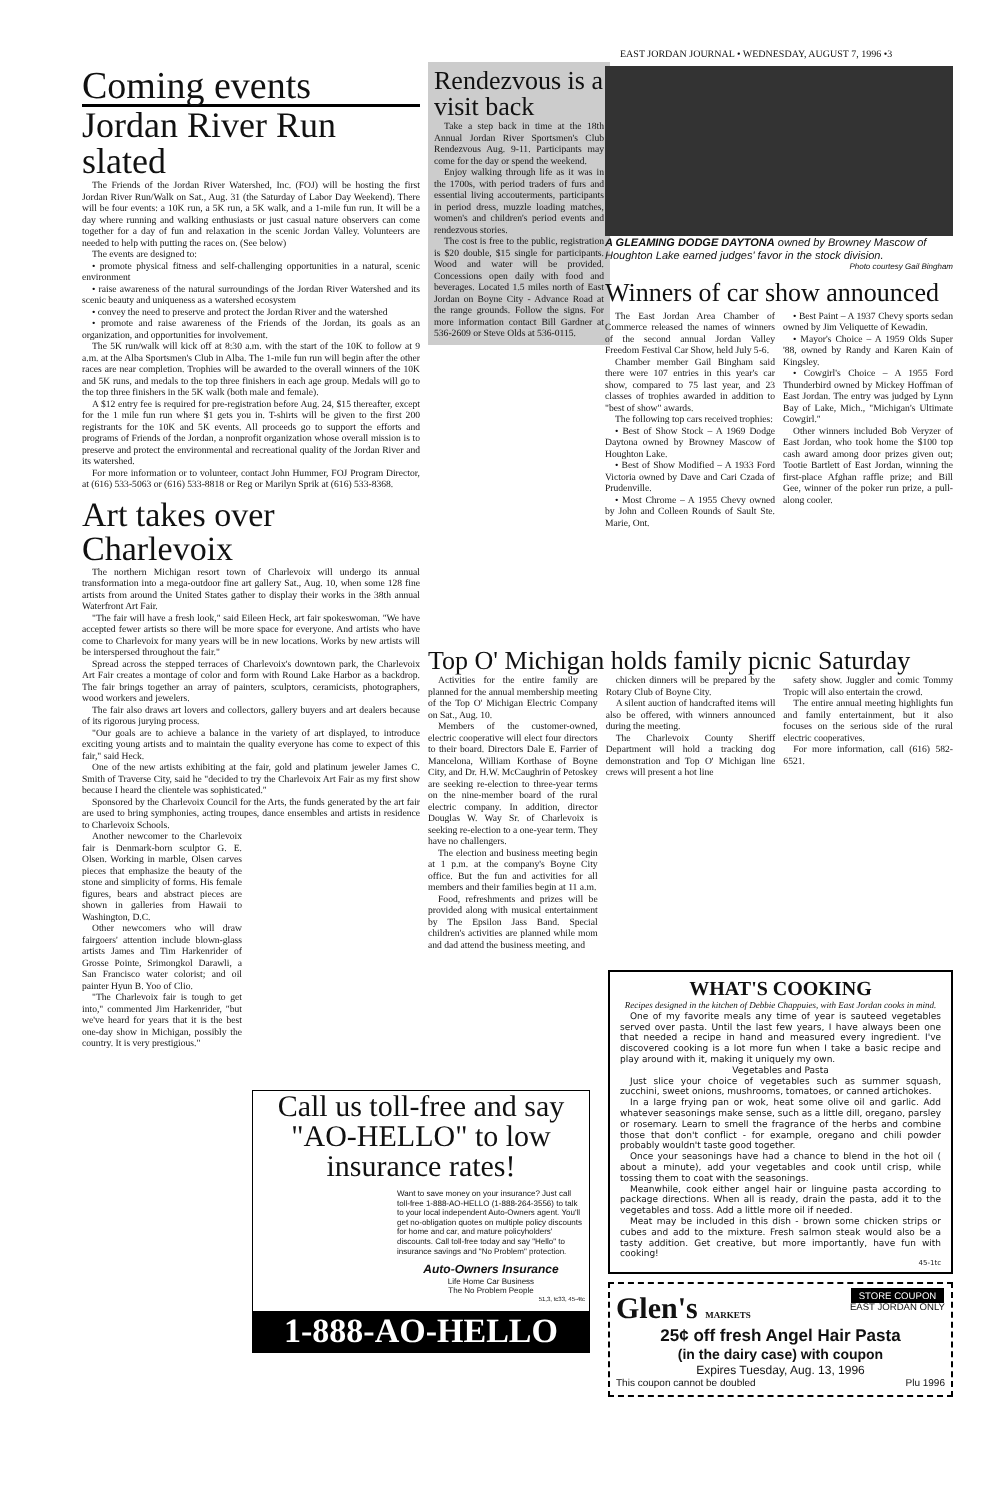EAST JORDAN JOURNAL • WEDNESDAY, AUGUST 7, 1996 •3
Coming events
Jordan River Run slated
The Friends of the Jordan River Watershed, Inc. (FOJ) will be hosting the first Jordan River Run/Walk on Sat., Aug. 31 (the Saturday of Labor Day Weekend). There will be four events: a 10K run, a 5K run, a 5K walk, and a 1-mile fun run. It will be a day where running and walking enthusiasts or just casual nature observers can come together for a day of fun and relaxation in the scenic Jordan Valley. Volunteers are needed to help with putting the races on. (See below)
The events are designed to:
• promote physical fitness and self-challenging opportunities in a natural, scenic environment
• raise awareness of the natural surroundings of the Jordan River Watershed and its scenic beauty and uniqueness as a watershed ecosystem
• convey the need to preserve and protect the Jordan River and the watershed
• promote and raise awareness of the Friends of the Jordan, its goals as an organization, and opportunities for involvement.
The 5K run/walk will kick off at 8:30 a.m. with the start of the 10K to follow at 9 a.m. at the Alba Sportsmen's Club in Alba. The 1-mile fun run will begin after the other races are near completion. Trophies will be awarded to the overall winners of the 10K and 5K runs, and medals to the top three finishers in each age group. Medals will go to the top three finishers in the 5K walk (both male and female).
A $12 entry fee is required for pre-registration before Aug. 24, $15 thereafter, except for the 1 mile fun run where $1 gets you in. T-shirts will be given to the first 200 registrants for the 10K and 5K events. All proceeds go to support the efforts and programs of Friends of the Jordan, a nonprofit organization whose overall mission is to preserve and protect the environmental and recreational quality of the Jordan River and its watershed.
For more information or to volunteer, contact John Hummer, FOJ Program Director, at (616) 533-5063 or (616) 533-8818 or Reg or Marilyn Sprik at (616) 533-8368.
Art takes over Charlevoix
The northern Michigan resort town of Charlevoix will undergo its annual transformation into a mega-outdoor fine art gallery Sat., Aug. 10, when some 128 fine artists from around the United States gather to display their works in the 38th annual Waterfront Art Fair.
"The fair will have a fresh look," said Eileen Heck, art fair spokeswoman. "We have accepted fewer artists so there will be more space for everyone. And artists who have come to Charlevoix for many years will be in new locations. Works by new artists will be interspersed throughout the fair."
Spread across the stepped terraces of Charlevoix's downtown park, the Charlevoix Art Fair creates a montage of color and form with Round Lake Harbor as a backdrop. The fair brings together an array of painters, sculptors, ceramicists, photographers, wood workers and jewelers.
The fair also draws art lovers and collectors, gallery buyers and art dealers because of its rigorous jurying process.
"Our goals are to achieve a balance in the variety of art displayed, to introduce exciting young artists and to maintain the quality everyone has come to expect of this fair," said Heck.
One of the new artists exhibiting at the fair, gold and platinum jeweler James C. Smith of Traverse City, said he "decided to try the Charlevoix Art Fair as my first show because I heard the clientele was sophisticated."
Sponsored by the Charlevoix Council for the Arts, the funds generated by the art fair are used to bring symphonies, acting troupes, dance ensembles and artists in residence to Charlevoix Schools.
Another newcomer to the Charlevoix fair is Denmark-born sculptor G. E. Olsen. Working in marble, Olsen carves pieces that emphasize the beauty of the stone and simplicity of forms. His female figures, bears and abstract pieces are shown in galleries from Hawaii to Washington, D.C.
Other newcomers who will draw fairgoers' attention include blown-glass artists James and Tim Harkenrider of Grosse Pointe, Srimongkol Darawli, a San Francisco water colorist; and oil painter Hyun B. Yoo of Clio.
"The Charlevoix fair is tough to get into," commented Jim Harkenrider, "but we've heard for years that it is the best one-day show in Michigan, possibly the country. It is very prestigious."
Rendezvous is a visit back
Take a step back in time at the 18th Annual Jordan River Sportsmen's Club Rendezvous Aug. 9-11. Participants may come for the day or spend the weekend.
Enjoy walking through life as it was in the 1700s, with period traders of furs and essential living accouterments, participants in period dress, muzzle loading matches, women's and children's period events and rendezvous stories.
The cost is free to the public, registration is $20 double, $15 single for participants. Wood and water will be provided. Concessions open daily with food and beverages. Located 1.5 miles north of East Jordan on Boyne City - Advance Road at the range grounds. Follow the signs. For more information contact Bill Gardner at 536-2609 or Steve Olds at 536-0115.
A GLEAMING DODGE DAYTONA owned by Browney Mascow of Houghton Lake earned judges' favor in the stock division.
Photo courtesy Gail Bingham
Winners of car show announced
The East Jordan Area Chamber of Commerce released the names of winners of the second annual Jordan Valley Freedom Festival Car Show, held July 5-6.
Chamber member Gail Bingham said there were 107 entries in this year's car show, compared to 75 last year, and 23 classes of trophies awarded in addition to "best of show" awards.
The following top cars received trophies:
• Best of Show Stock – A 1969 Dodge Daytona owned by Browney Mascow of Houghton Lake.
• Best of Show Modified – A 1933 Ford Victoria owned by Dave and Cari Czada of Prudenville.
• Most Chrome – A 1955 Chevy owned by John and Colleen Rounds of Sault Ste. Marie, Ont.
• Best Paint – A 1937 Chevy sports sedan owned by Jim Veliquette of Kewadin.
• Mayor's Choice – A 1959 Olds Super '88, owned by Randy and Karen Kain of Kingsley.
• Cowgirl's Choice – A 1955 Ford Thunderbird owned by Mickey Hoffman of East Jordan. The entry was judged by Lynn Bay of Lake, Mich., "Michigan's Ultimate Cowgirl."
Other winners included Bob Veryzer of East Jordan, who took home the $100 top cash award among door prizes given out; Tootie Bartlett of East Jordan, winning the first-place Afghan raffle prize; and Bill Gee, winner of the poker run prize, a pull-along cooler.
Top O' Michigan holds family picnic Saturday
Activities for the entire family are planned for the annual membership meeting of the Top O' Michigan Electric Company on Sat., Aug. 10.
Members of the customer-owned, electric cooperative will elect four directors to their board. Directors Dale E. Farrier of Mancelona, William Korthase of Boyne City, and Dr. H.W. McCaughrin of Petoskey are seeking re-election to three-year terms on the nine-member board of the rural electric company. In addition, director Douglas W. Way Sr. of Charlevoix is seeking re-election to a one-year term. They have no challengers.
The election and business meeting begin at 1 p.m. at the company's Boyne City office. But the fun and activities for all members and their families begin at 11 a.m.
Food, refreshments and prizes will be provided along with musical entertainment by The Epsilon Jass Band. Special children's activities are planned while mom and dad attend the business meeting, and
chicken dinners will be prepared by the Rotary Club of Boyne City.
A silent auction of handcrafted items will also be offered, with winners announced during the meeting.
The Charlevoix County Sheriff Department will hold a tracking dog demonstration and Top O' Michigan line crews will present a hot line
safety show. Juggler and comic Tommy Tropic will also entertain the crowd.
The entire annual meeting highlights fun and family entertainment, but it also focuses on the serious side of the rural electric cooperatives.
For more information, call (616) 582-6521.
WHAT'S COOKING
Recipes designed in the kitchen of Debbie Chappuies, with East Jordan cooks in mind.
One of my favorite meals any time of year is sauteed vegetables served over pasta. Until the last few years, I have always been one that needed a recipe in hand and measured every ingredient. I've discovered cooking is a lot more fun when I take a basic recipe and play around with it, making it uniquely my own.
Vegetables and Pasta
Just slice your choice of vegetables such as summer squash, zucchini, sweet onions, mushrooms, tomatoes, or canned artichokes.
In a large frying pan or wok, heat some olive oil and garlic. Add whatever seasonings make sense, such as a little dill, oregano, parsley or rosemary. Learn to smell the fragrance of the herbs and combine those that don't conflict - for example, oregano and chili powder probably wouldn't taste good together.
Once your seasonings have had a chance to blend in the hot oil ( about a minute), add your vegetables and cook until crisp, while tossing them to coat with the seasonings.
Meanwhile, cook either angel hair or linguine pasta according to package directions. When all is ready, drain the pasta, add it to the vegetables and toss. Add a little more oil if needed.
Meat may be included in this dish - brown some chicken strips or cubes and add to the mixture. Fresh salmon steak would also be a tasty addition. Get creative, but more importantly, have fun with cooking!
45-1tc
Glen's MARKETS STORE COUPON
EAST JORDAN ONLY
25¢ off fresh Angel Hair Pasta
(in the dairy case) with coupon
Expires Tuesday, Aug. 13, 1996
This coupon cannot be doubled Plu 1996
Call us toll-free and say "AO-HELLO" to low insurance rates!
Want to save money on your insurance? Just call toll-free 1-888-AO-HELLO (1-888-264-3556) to talk to your local independent Auto-Owners agent. You'll get no-obligation quotes on multiple policy discounts for home and car, and mature policyholders' discounts. Call toll-free today and say "Hello" to insurance savings and "No Problem" protection.
Auto-Owners Insurance
Life Home Car Business
The No Problem People
51,3, tc33, 45-4tc
1-888-AO-HELLO